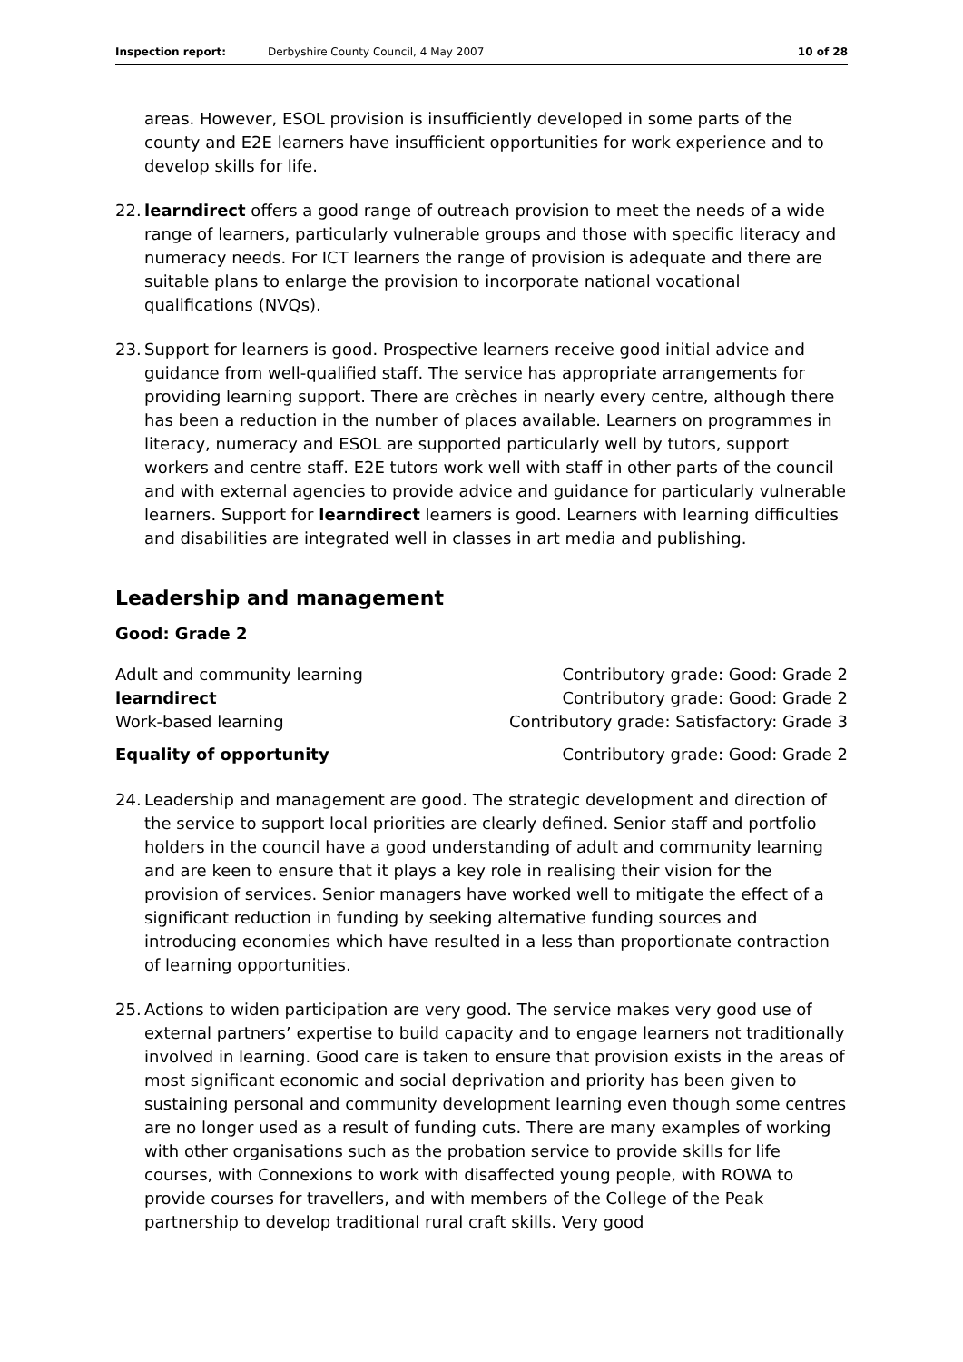Inspection report: Derbyshire County Council, 4 May 2007
10 of 28
areas. However, ESOL provision is insufficiently developed in some parts of the county and E2E learners have insufficient opportunities for work experience and to develop skills for life.
22.
learndirect offers a good range of outreach provision to meet the needs of a wide range of learners, particularly vulnerable groups and those with specific literacy and numeracy needs. For ICT learners the range of provision is adequate and there are suitable plans to enlarge the provision to incorporate national vocational qualifications (NVQs).
23.
Support for learners is good. Prospective learners receive good initial advice and guidance from well-qualified staff. The service has appropriate arrangements for providing learning support. There are crèches in nearly every centre, although there has been a reduction in the number of places available. Learners on programmes in literacy, numeracy and ESOL are supported particularly well by tutors, support workers and centre staff. E2E tutors work well with staff in other parts of the council and with external agencies to provide advice and guidance for particularly vulnerable learners. Support for learndirect learners is good. Learners with learning difficulties and disabilities are integrated well in classes in art media and publishing.
Leadership and management
Good: Grade 2
| Adult and community learning | Contributory grade: Good: Grade 2 |
| learndirect | Contributory grade: Good: Grade 2 |
| Work-based learning | Contributory grade: Satisfactory: Grade 3 |
| Equality of opportunity | Contributory grade: Good: Grade 2 |
24.
Leadership and management are good. The strategic development and direction of the service to support local priorities are clearly defined. Senior staff and portfolio holders in the council have a good understanding of adult and community learning and are keen to ensure that it plays a key role in realising their vision for the provision of services. Senior managers have worked well to mitigate the effect of a significant reduction in funding by seeking alternative funding sources and introducing economies which have resulted in a less than proportionate contraction of learning opportunities.
25.
Actions to widen participation are very good. The service makes very good use of external partners’ expertise to build capacity and to engage learners not traditionally involved in learning. Good care is taken to ensure that provision exists in the areas of most significant economic and social deprivation and priority has been given to sustaining personal and community development learning even though some centres are no longer used as a result of funding cuts. There are many examples of working with other organisations such as the probation service to provide skills for life courses, with Connexions to work with disaffected young people, with ROWA to provide courses for travellers, and with members of the College of the Peak partnership to develop traditional rural craft skills. Very good